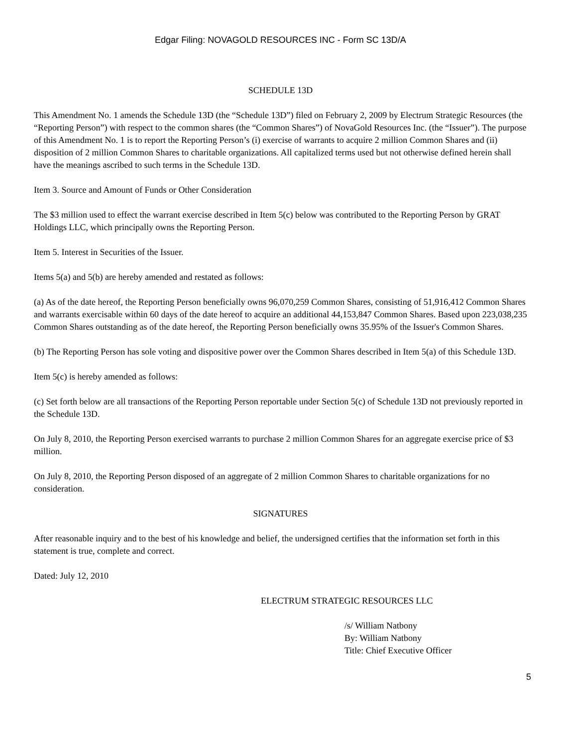Edgar Filing: NOVAGOLD RESOURCES INC - Form SC 13D/A
SCHEDULE 13D
This Amendment No. 1 amends the Schedule 13D (the “Schedule 13D”) filed on February 2, 2009 by Electrum Strategic Resources (the “Reporting Person”) with respect to the common shares (the “Common Shares”) of NovaGold Resources Inc. (the “Issuer”). The purpose of this Amendment No. 1 is to report the Reporting Person’s (i) exercise of warrants to acquire 2 million Common Shares and (ii) disposition of 2 million Common Shares to charitable organizations. All capitalized terms used but not otherwise defined herein shall have the meanings ascribed to such terms in the Schedule 13D.
Item 3. Source and Amount of Funds or Other Consideration
The $3 million used to effect the warrant exercise described in Item 5(c) below was contributed to the Reporting Person by GRAT Holdings LLC, which principally owns the Reporting Person.
Item 5. Interest in Securities of the Issuer.
Items 5(a) and 5(b) are hereby amended and restated as follows:
(a) As of the date hereof, the Reporting Person beneficially owns 96,070,259 Common Shares, consisting of 51,916,412 Common Shares and warrants exercisable within 60 days of the date hereof to acquire an additional 44,153,847 Common Shares. Based upon 223,038,235 Common Shares outstanding as of the date hereof, the Reporting Person beneficially owns 35.95% of the Issuer's Common Shares.
(b) The Reporting Person has sole voting and dispositive power over the Common Shares described in Item 5(a) of this Schedule 13D.
Item 5(c) is hereby amended as follows:
(c) Set forth below are all transactions of the Reporting Person reportable under Section 5(c) of Schedule 13D not previously reported in the Schedule 13D.
On July 8, 2010, the Reporting Person exercised warrants to purchase 2 million Common Shares for an aggregate exercise price of $3 million.
On July 8, 2010, the Reporting Person disposed of an aggregate of 2 million Common Shares to charitable organizations for no consideration.
SIGNATURES
After reasonable inquiry and to the best of his knowledge and belief, the undersigned certifies that the information set forth in this statement is true, complete and correct.
Dated: July 12, 2010
ELECTRUM STRATEGIC RESOURCES LLC
/s/ William Natbony
By: William Natbony
Title: Chief Executive Officer
5